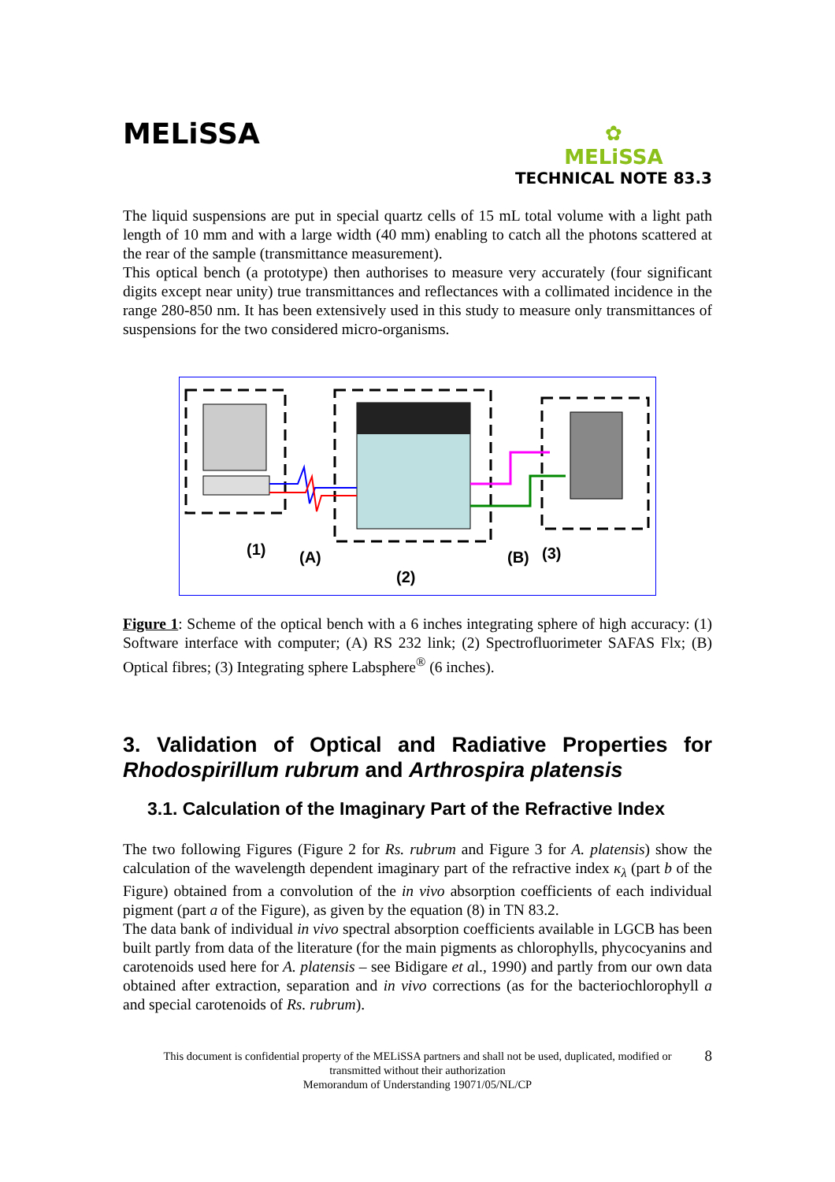MELiSSA
✿
MELiSSA
TECHNICAL NOTE 83.3
The liquid suspensions are put in special quartz cells of 15 mL total volume with a light path length of 10 mm and with a large width (40 mm) enabling to catch all the photons scattered at the rear of the sample (transmittance measurement).
This optical bench (a prototype) then authorises to measure very accurately (four significant digits except near unity) true transmittances and reflectances with a collimated incidence in the range 280-850 nm. It has been extensively used in this study to measure only transmittances of suspensions for the two considered micro-organisms.
(1)
(A)
(2)
(B)
(3)
Figure 1: Scheme of the optical bench with a 6 inches integrating sphere of high accuracy: (1) Software interface with computer; (A) RS 232 link; (2) Spectrofluorimeter SAFAS Flx; (B) Optical fibres; (3) Integrating sphere Labsphere<sup>®</sup> (6 inches).
3. Validation of Optical and Radiative Properties for Rhodospirillum rubrum and Arthrospira platensis
3.1. Calculation of the Imaginary Part of the Refractive Index
The two following Figures (Figure 2 for Rs. rubrum and Figure 3 for A. platensis) show the calculation of the wavelength dependent imaginary part of the refractive index κ<sub>λ</sub> (part b of the Figure) obtained from a convolution of the in vivo absorption coefficients of each individual pigment (part a of the Figure), as given by the equation (8) in TN 83.2.
The data bank of individual in vivo spectral absorption coefficients available in LGCB has been built partly from data of the literature (for the main pigments as chlorophylls, phycocyanins and carotenoids used here for A. platensis – see Bidigare et al., 1990) and partly from our own data obtained after extraction, separation and in vivo corrections (as for the bacteriochlorophyll a and special carotenoids of Rs. rubrum).
8 This document is confidential property of the MELiSSA partners and shall not be used, duplicated, modified or
transmitted without their authorization
Memorandum of Understanding 19071/05/NL/CP